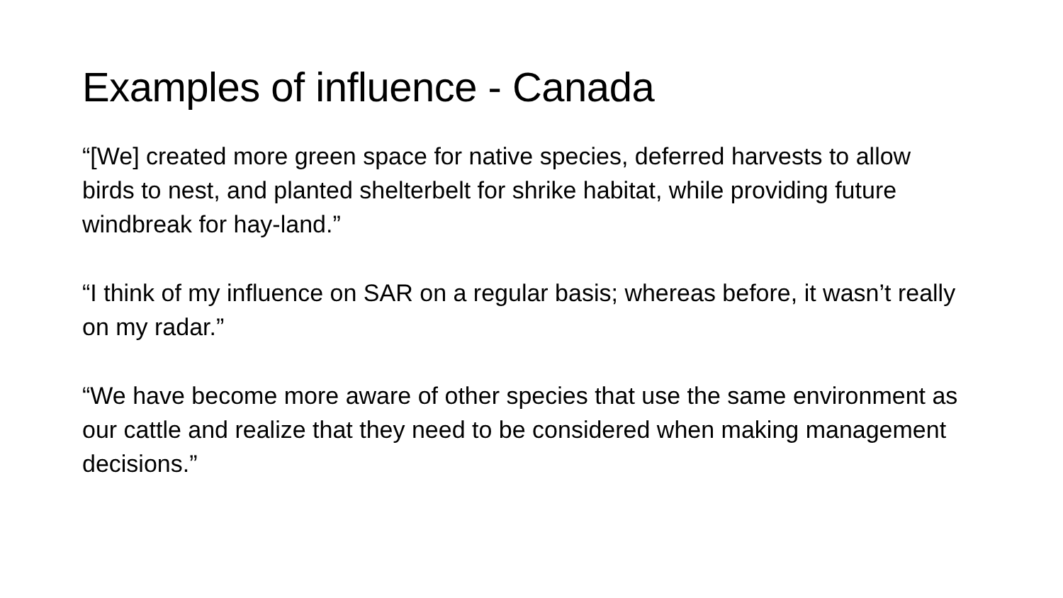Examples of influence - Canada
“[We] created more green space for native species, deferred harvests to allow birds to nest, and planted shelterbelt for shrike habitat, while providing future windbreak for hay-land.”
“I think of my influence on SAR on a regular basis; whereas before, it wasn’t really on my radar.”
“We have become more aware of other species that use the same environment as our cattle and realize that they need to be considered when making management decisions.”